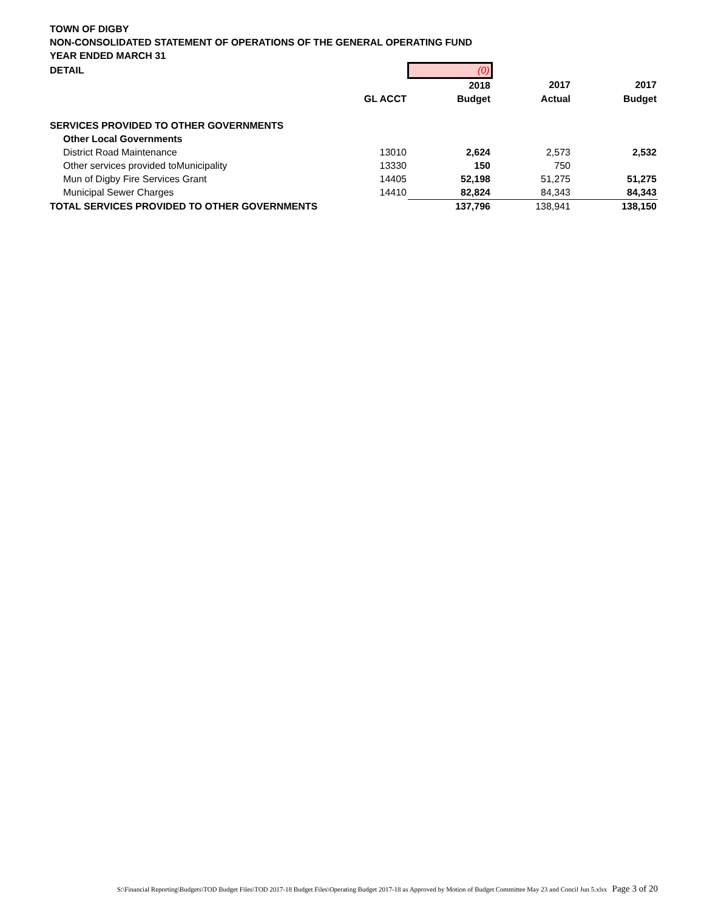TOWN OF DIGBY
NON-CONSOLIDATED STATEMENT OF OPERATIONS OF THE GENERAL OPERATING FUND
YEAR ENDED MARCH 31
| DETAIL | | (0) | | |
| | | 2018 | 2017 | 2017 |
| | GL ACCT | Budget | Actual | Budget |
| SERVICES PROVIDED TO OTHER GOVERNMENTS | | | | |
| Other Local Governments | | | | |
| District Road Maintenance | 13010 | 2,624 | 2,573 | 2,532 |
| Other services provided toMunicipality | 13330 | 150 | 750 | |
| Mun of Digby Fire Services Grant | 14405 | 52,198 | 51,275 | 51,275 |
| Municipal Sewer Charges | 14410 | 82,824 | 84,343 | 84,343 |
| TOTAL SERVICES PROVIDED TO OTHER GOVERNMENTS | | 137,796 | 138,941 | 138,150 |
S:\Financial Reporting\Budgets\TOD Budget Files\TOD 2017-18 Budget Files\Operating Budget 2017-18 as Approved by Motion of Budget Committee May 23 and Concil Jun 5.xlsx Page 3 of 20